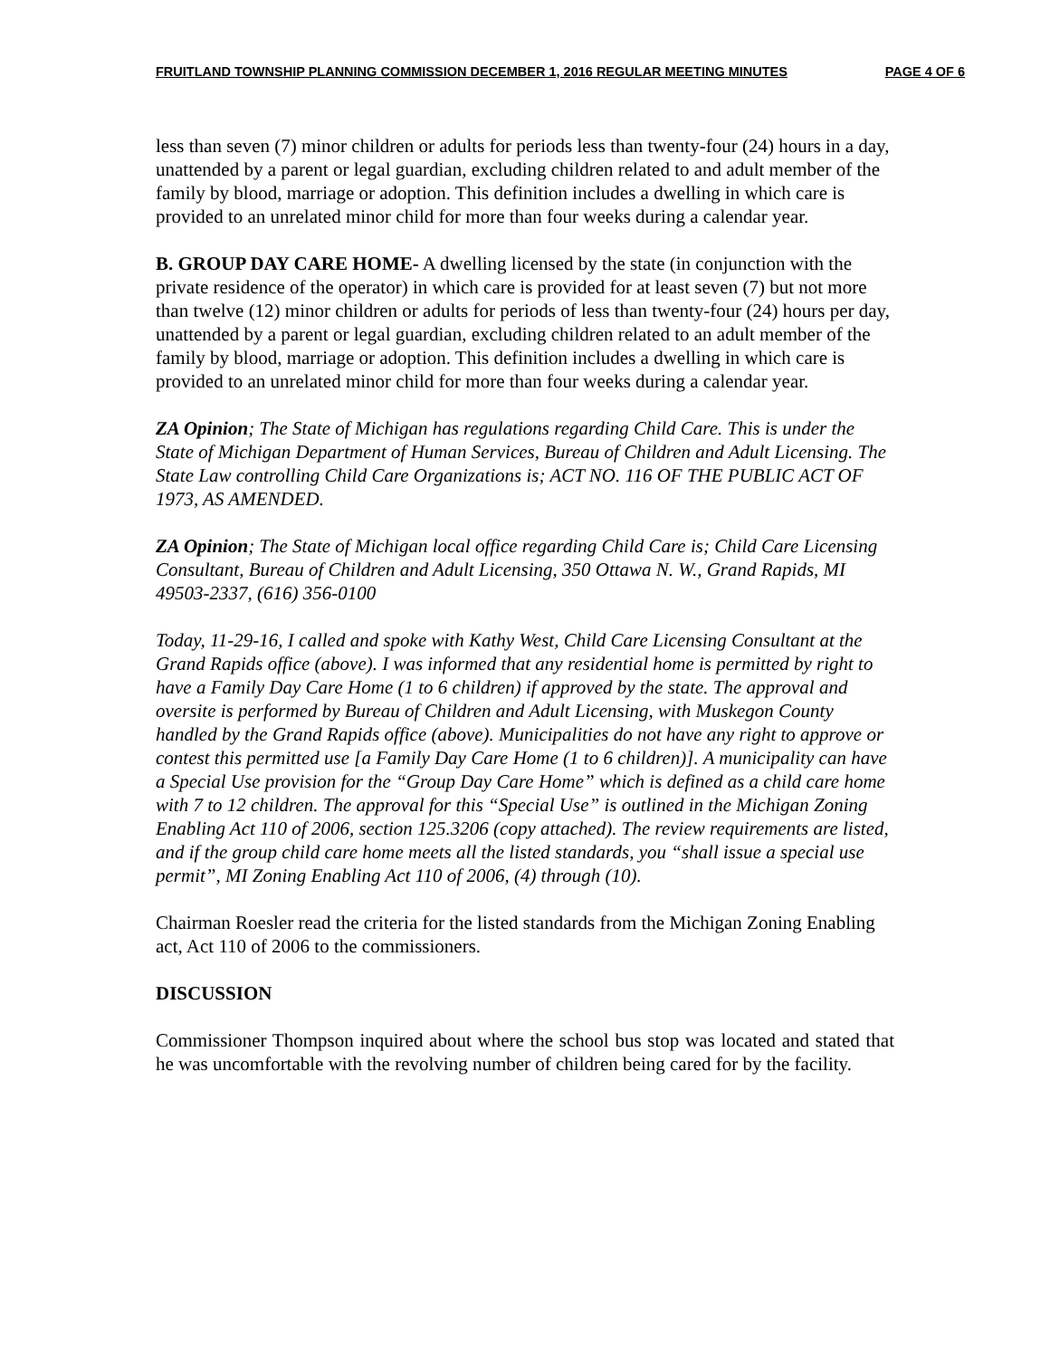FRUITLAND TOWNSHIP PLANNING COMMISSION DECEMBER 1, 2016 REGULAR MEETING MINUTES PAGE 4 OF 6
less than seven (7) minor children or adults for periods less than twenty-four (24) hours in a day, unattended by a parent or legal guardian, excluding children related to and adult member of the family by blood, marriage or adoption. This definition includes a dwelling in which care is provided to an unrelated minor child for more than four weeks during a calendar year.
B. GROUP DAY CARE HOME- A dwelling licensed by the state (in conjunction with the private residence of the operator) in which care is provided for at least seven (7) but not more than twelve (12) minor children or adults for periods of less than twenty-four (24) hours per day, unattended by a parent or legal guardian, excluding children related to an adult member of the family by blood, marriage or adoption. This definition includes a dwelling in which care is provided to an unrelated minor child for more than four weeks during a calendar year.
ZA Opinion; The State of Michigan has regulations regarding Child Care. This is under the State of Michigan Department of Human Services, Bureau of Children and Adult Licensing. The State Law controlling Child Care Organizations is; ACT NO. 116 OF THE PUBLIC ACT OF 1973, AS AMENDED.
ZA Opinion; The State of Michigan local office regarding Child Care is; Child Care Licensing Consultant, Bureau of Children and Adult Licensing, 350 Ottawa N. W., Grand Rapids, MI 49503-2337, (616) 356-0100
Today, 11-29-16, I called and spoke with Kathy West, Child Care Licensing Consultant at the Grand Rapids office (above). I was informed that any residential home is permitted by right to have a Family Day Care Home (1 to 6 children) if approved by the state. The approval and oversite is performed by Bureau of Children and Adult Licensing, with Muskegon County handled by the Grand Rapids office (above). Municipalities do not have any right to approve or contest this permitted use [a Family Day Care Home (1 to 6 children)]. A municipality can have a Special Use provision for the “Group Day Care Home” which is defined as a child care home with 7 to 12 children. The approval for this “Special Use” is outlined in the Michigan Zoning Enabling Act 110 of 2006, section 125.3206 (copy attached). The review requirements are listed, and if the group child care home meets all the listed standards, you “shall issue a special use permit”, MI Zoning Enabling Act 110 of 2006, (4) through (10).
Chairman Roesler read the criteria for the listed standards from the Michigan Zoning Enabling act, Act 110 of 2006 to the commissioners.
DISCUSSION
Commissioner Thompson inquired about where the school bus stop was located and stated that he was uncomfortable with the revolving number of children being cared for by the facility.